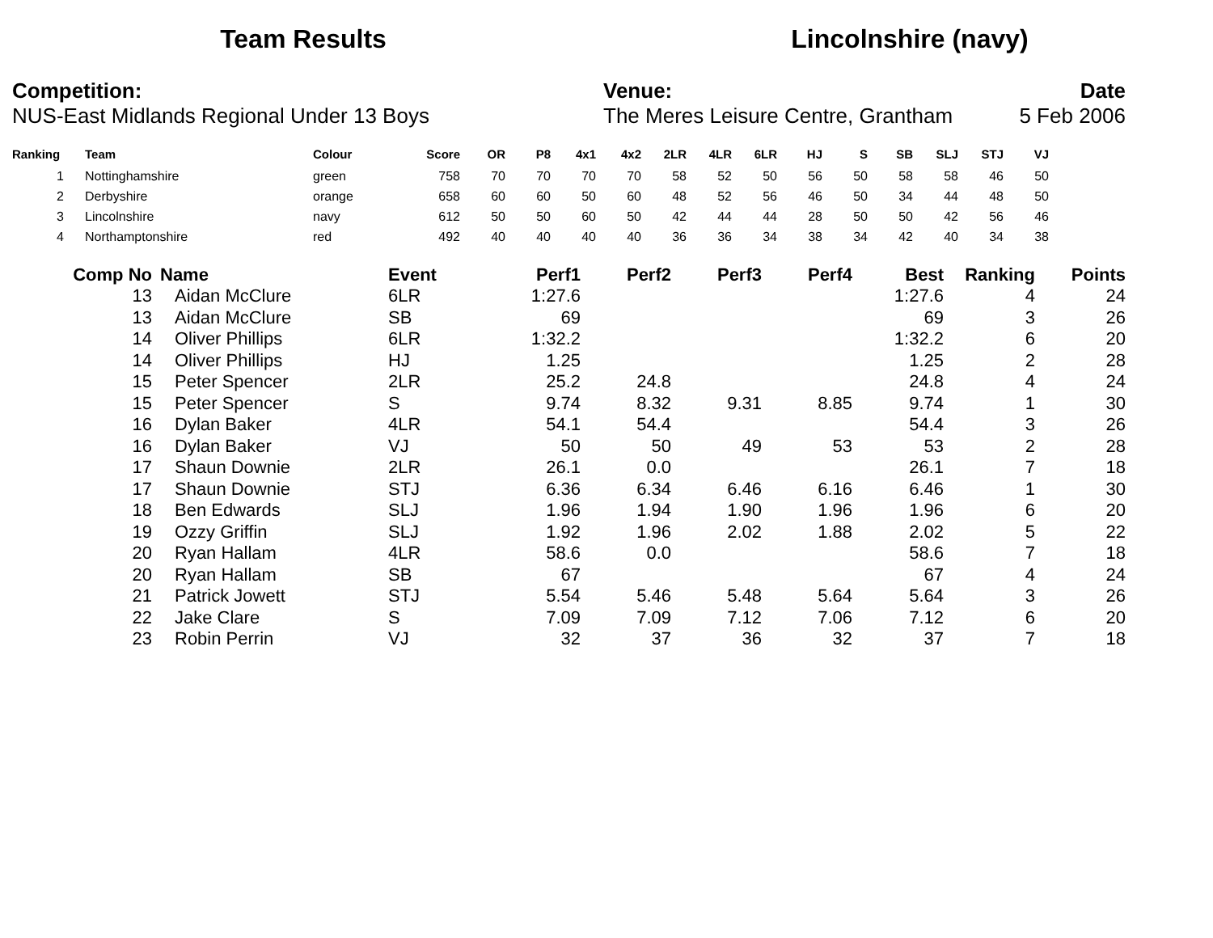Team Results Lincolnshire (navy)
Competition:
NUS-East Midlands Regional Under 13 Boys
Venue:
The Meres Leisure Centre, Grantham
Date
5 Feb 2006
| Ranking | Team | Colour | Score | OR | P8 | 4x1 | 4x2 | 2LR | 4LR | 6LR | HJ | S | SB | SLJ | STJ | VJ |
| --- | --- | --- | --- | --- | --- | --- | --- | --- | --- | --- | --- | --- | --- | --- | --- | --- |
| 1 | Nottinghamshire | green | 758 | 70 | 70 | 70 | 70 | 58 | 52 | 50 | 56 | 50 | 58 | 58 | 46 | 50 |
| 2 | Derbyshire | orange | 658 | 60 | 60 | 50 | 60 | 48 | 52 | 56 | 46 | 50 | 34 | 44 | 48 | 50 |
| 3 | Lincolnshire | navy | 612 | 50 | 50 | 60 | 50 | 42 | 44 | 44 | 28 | 50 | 50 | 42 | 56 | 46 |
| 4 | Northamptonshire | red | 492 | 40 | 40 | 40 | 40 | 36 | 36 | 34 | 38 | 34 | 42 | 40 | 34 | 38 |
| Comp No | Name | Event | Perf1 | Perf2 | Perf3 | Perf4 | Best | Ranking | Points |
| --- | --- | --- | --- | --- | --- | --- | --- | --- | --- |
| 13 | Aidan McClure | 6LR | 1:27.6 | | | | 1:27.6 | 4 | 24 |
| 13 | Aidan McClure | SB | 69 | | | | 69 | 3 | 26 |
| 14 | Oliver Phillips | 6LR | 1:32.2 | | | | 1:32.2 | 6 | 20 |
| 14 | Oliver Phillips | HJ | 1.25 | | | | 1.25 | 2 | 28 |
| 15 | Peter Spencer | 2LR | 25.2 | 24.8 | | | 24.8 | 4 | 24 |
| 15 | Peter Spencer | S | 9.74 | 8.32 | 9.31 | 8.85 | 9.74 | 1 | 30 |
| 16 | Dylan Baker | 4LR | 54.1 | 54.4 | | | 54.4 | 3 | 26 |
| 16 | Dylan Baker | VJ | 50 | 50 | 49 | 53 | 53 | 2 | 28 |
| 17 | Shaun Downie | 2LR | 26.1 | 0.0 | | | 26.1 | 7 | 18 |
| 17 | Shaun Downie | STJ | 6.36 | 6.34 | 6.46 | 6.16 | 6.46 | 1 | 30 |
| 18 | Ben Edwards | SLJ | 1.96 | 1.94 | 1.90 | 1.96 | 1.96 | 6 | 20 |
| 19 | Ozzy Griffin | SLJ | 1.92 | 1.96 | 2.02 | 1.88 | 2.02 | 5 | 22 |
| 20 | Ryan Hallam | 4LR | 58.6 | 0.0 | | | 58.6 | 7 | 18 |
| 20 | Ryan Hallam | SB | 67 | | | | 67 | 4 | 24 |
| 21 | Patrick Jowett | STJ | 5.54 | 5.46 | 5.48 | 5.64 | 5.64 | 3 | 26 |
| 22 | Jake Clare | S | 7.09 | 7.09 | 7.12 | 7.06 | 7.12 | 6 | 20 |
| 23 | Robin Perrin | VJ | 32 | 37 | 36 | 32 | 37 | 7 | 18 |